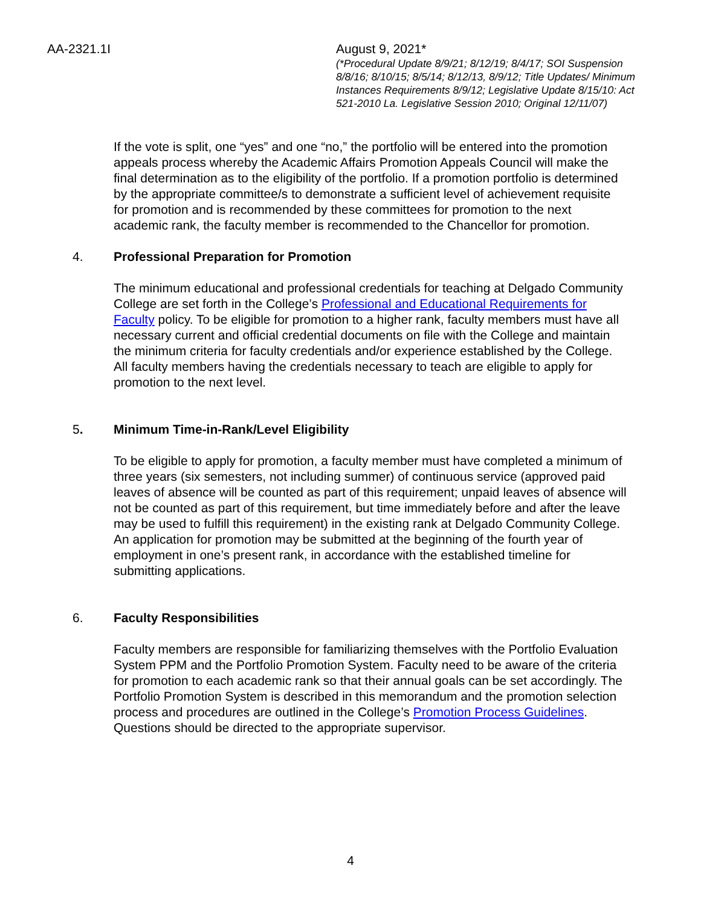AA-2321.1I August 9, 2021*
(*Procedural Update 8/9/21; 8/12/19; 8/4/17; SOI Suspension 8/8/16; 8/10/15; 8/5/14; 8/12/13, 8/9/12; Title Updates/ Minimum Instances Requirements 8/9/12; Legislative Update 8/15/10: Act 521-2010 La. Legislative Session 2010; Original 12/11/07)
If the vote is split, one “yes” and one “no,” the portfolio will be entered into the promotion appeals process whereby the Academic Affairs Promotion Appeals Council will make the final determination as to the eligibility of the portfolio. If a promotion portfolio is determined by the appropriate committee/s to demonstrate a sufficient level of achievement requisite for promotion and is recommended by these committees for promotion to the next academic rank, the faculty member is recommended to the Chancellor for promotion.
4. Professional Preparation for Promotion
The minimum educational and professional credentials for teaching at Delgado Community College are set forth in the College’s Professional and Educational Requirements for Faculty policy. To be eligible for promotion to a higher rank, faculty members must have all necessary current and official credential documents on file with the College and maintain the minimum criteria for faculty credentials and/or experience established by the College. All faculty members having the credentials necessary to teach are eligible to apply for promotion to the next level.
5. Minimum Time-in-Rank/Level Eligibility
To be eligible to apply for promotion, a faculty member must have completed a minimum of three years (six semesters, not including summer) of continuous service (approved paid leaves of absence will be counted as part of this requirement; unpaid leaves of absence will not be counted as part of this requirement, but time immediately before and after the leave may be used to fulfill this requirement) in the existing rank at Delgado Community College. An application for promotion may be submitted at the beginning of the fourth year of employment in one’s present rank, in accordance with the established timeline for submitting applications.
6. Faculty Responsibilities
Faculty members are responsible for familiarizing themselves with the Portfolio Evaluation System PPM and the Portfolio Promotion System. Faculty need to be aware of the criteria for promotion to each academic rank so that their annual goals can be set accordingly. The Portfolio Promotion System is described in this memorandum and the promotion selection process and procedures are outlined in the College’s Promotion Process Guidelines. Questions should be directed to the appropriate supervisor.
4